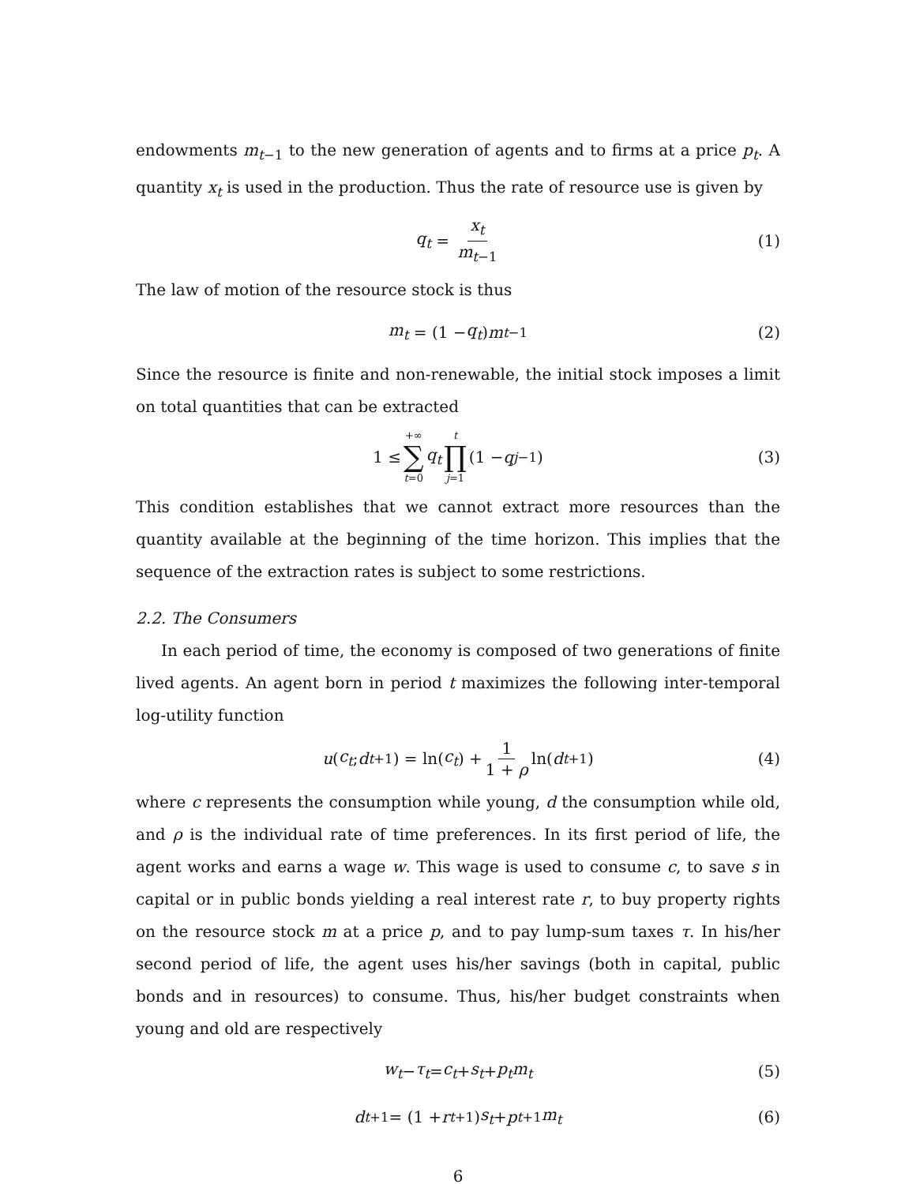endowments m<sub>t−1</sub> to the new generation of agents and to firms at a price p<sub>t</sub>. A quantity x<sub>t</sub> is used in the production. Thus the rate of resource use is given by
q<sub>t</sub> = x<sub>t</sub> m<sub>t−1</sub> (1)
The law of motion of the resource stock is thus
m<sub>t</sub> = (1 − q<sub>t</sub>) m<sub>t−1</sub> (2)
Since the resource is finite and non-renewable, the initial stock imposes a limit on total quantities that can be extracted
1 ≤ +∞ ∑ t=0 q<sub>t</sub> t ∏ j=1 (1 − q<sub>j−1</sub>) (3)
This condition establishes that we cannot extract more resources than the quantity available at the beginning of the time horizon. This implies that the sequence of the extraction rates is subject to some restrictions.
2.2. The Consumers
In each period of time, the economy is composed of two generations of finite lived agents. An agent born in period t maximizes the following inter-temporal log-utility function
u (c<sub>t</sub>; d<sub>t+1</sub>) = ln(c<sub>t</sub>) + 1 1 + ρ ln(d<sub>t+1</sub>) (4)
where c represents the consumption while young, d the consumption while old, and ρ is the individual rate of time preferences. In its first period of life, the agent works and earns a wage w. This wage is used to consume c, to save s in capital or in public bonds yielding a real interest rate r, to buy property rights on the resource stock m at a price p, and to pay lump-sum taxes τ. In his/her second period of life, the agent uses his/her savings (both in capital, public bonds and in resources) to consume. Thus, his/her budget constraints when young and old are respectively
w<sub>t</sub> − τ<sub>t</sub> = c<sub>t</sub> + s<sub>t</sub> + p<sub>t</sub>m<sub>t</sub> (5)
d<sub>t+1</sub> = (1 + r<sub>t+1</sub>) s<sub>t</sub> + p<sub>t+1</sub> m<sub>t</sub> (6)
6